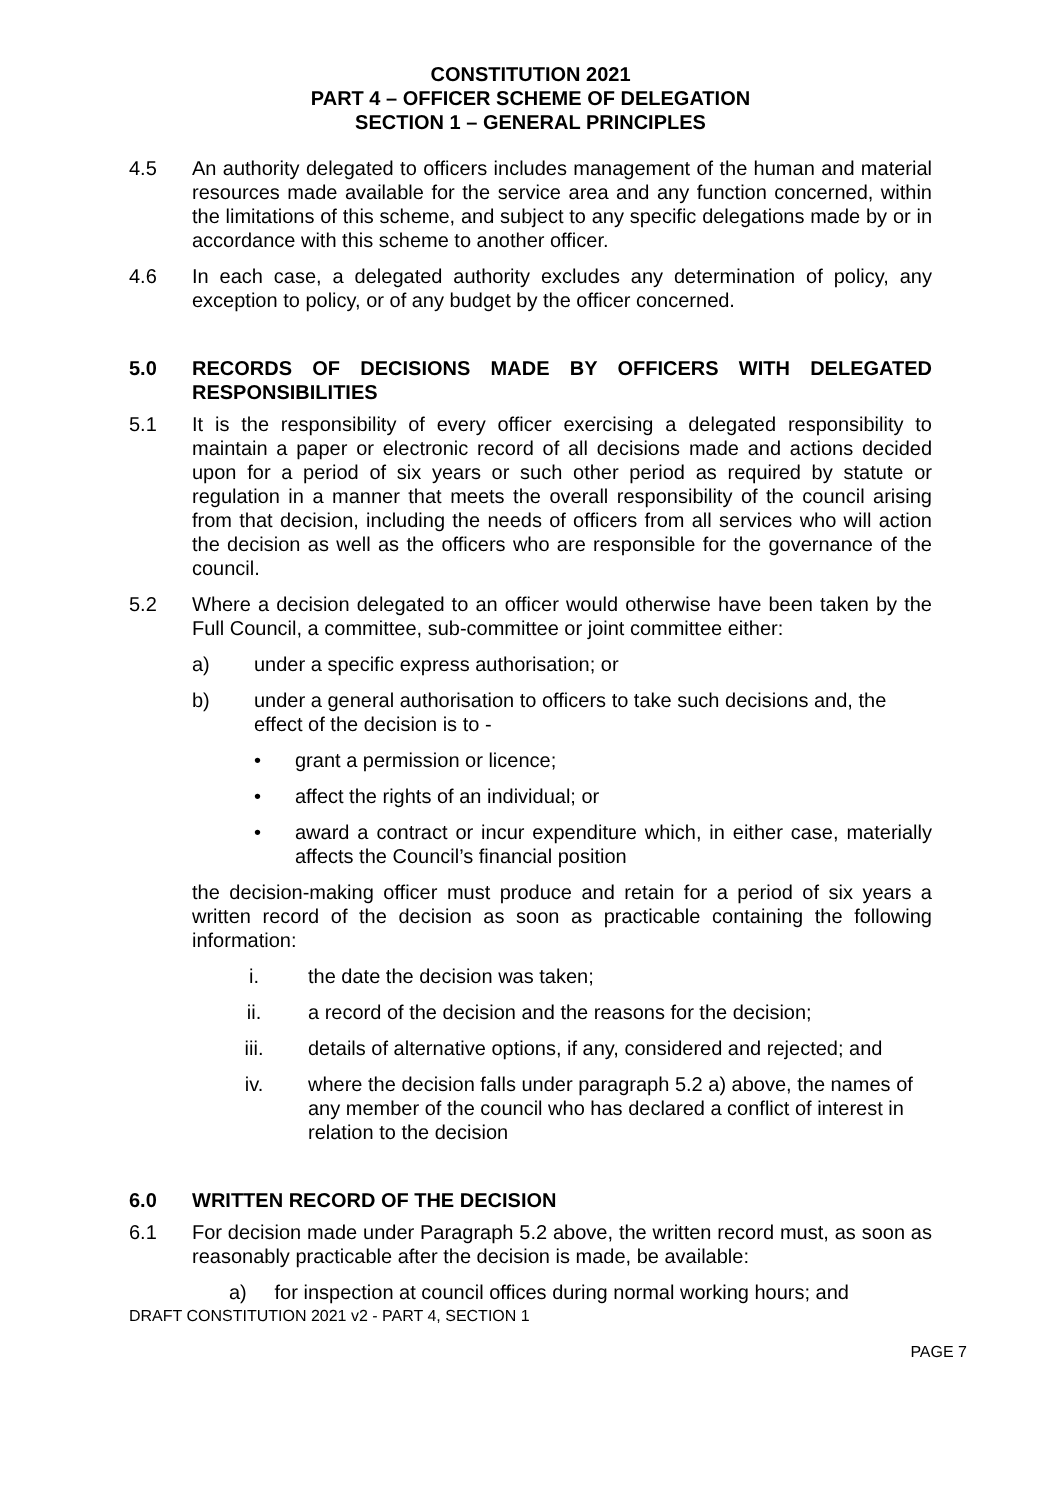CONSTITUTION 2021
PART 4 – OFFICER SCHEME OF DELEGATION
SECTION 1 – GENERAL PRINCIPLES
4.5 An authority delegated to officers includes management of the human and material resources made available for the service area and any function concerned, within the limitations of this scheme, and subject to any specific delegations made by or in accordance with this scheme to another officer.
4.6 In each case, a delegated authority excludes any determination of policy, any exception to policy, or of any budget by the officer concerned.
5.0 RECORDS OF DECISIONS MADE BY OFFICERS WITH DELEGATED RESPONSIBILITIES
5.1 It is the responsibility of every officer exercising a delegated responsibility to maintain a paper or electronic record of all decisions made and actions decided upon for a period of six years or such other period as required by statute or regulation in a manner that meets the overall responsibility of the council arising from that decision, including the needs of officers from all services who will action the decision as well as the officers who are responsible for the governance of the council.
5.2 Where a decision delegated to an officer would otherwise have been taken by the Full Council, a committee, sub-committee or joint committee either:
a) under a specific express authorisation; or
b) under a general authorisation to officers to take such decisions and, the effect of the decision is to -
• grant a permission or licence;
• affect the rights of an individual; or
• award a contract or incur expenditure which, in either case, materially affects the Council’s financial position
the decision-making officer must produce and retain for a period of six years a written record of the decision as soon as practicable containing the following information:
i. the date the decision was taken;
ii. a record of the decision and the reasons for the decision;
iii. details of alternative options, if any, considered and rejected; and
iv. where the decision falls under paragraph 5.2 a) above, the names of any member of the council who has declared a conflict of interest in relation to the decision
6.0 WRITTEN RECORD OF THE DECISION
6.1 For decision made under Paragraph 5.2 above, the written record must, as soon as reasonably practicable after the decision is made, be available:
a) for inspection at council offices during normal working hours; and
DRAFT CONSTITUTION 2021 v2 - PART 4, SECTION 1
PAGE 7